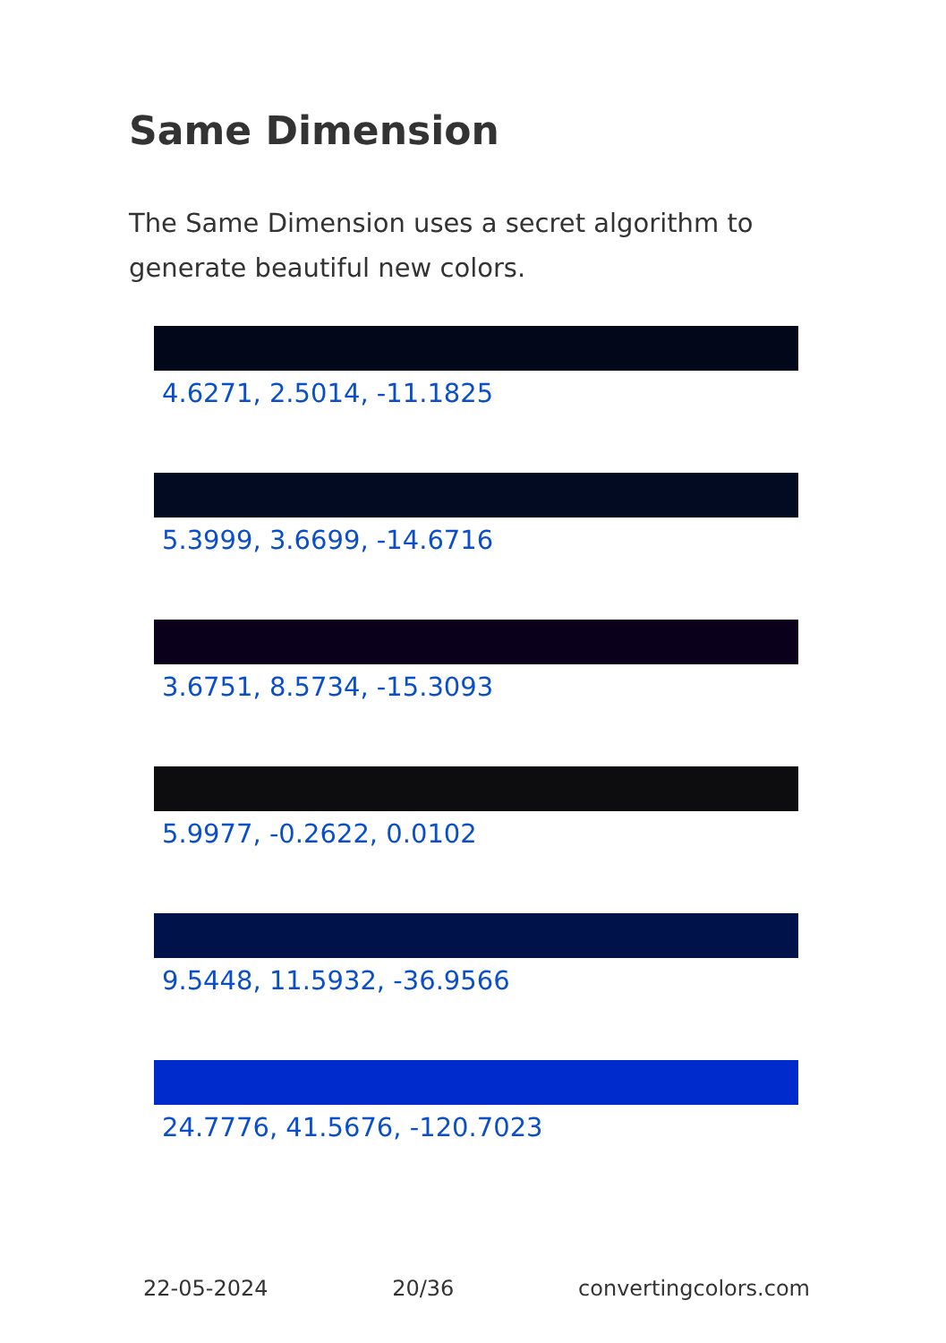Same Dimension
The Same Dimension uses a secret algorithm to generate beautiful new colors.
4.6271, 2.5014, -11.1825
5.3999, 3.6699, -14.6716
3.6751, 8.5734, -15.3093
5.9977, -0.2622, 0.0102
9.5448, 11.5932, -36.9566
24.7776, 41.5676, -120.7023
22-05-2024 20/36 convertingcolors.com